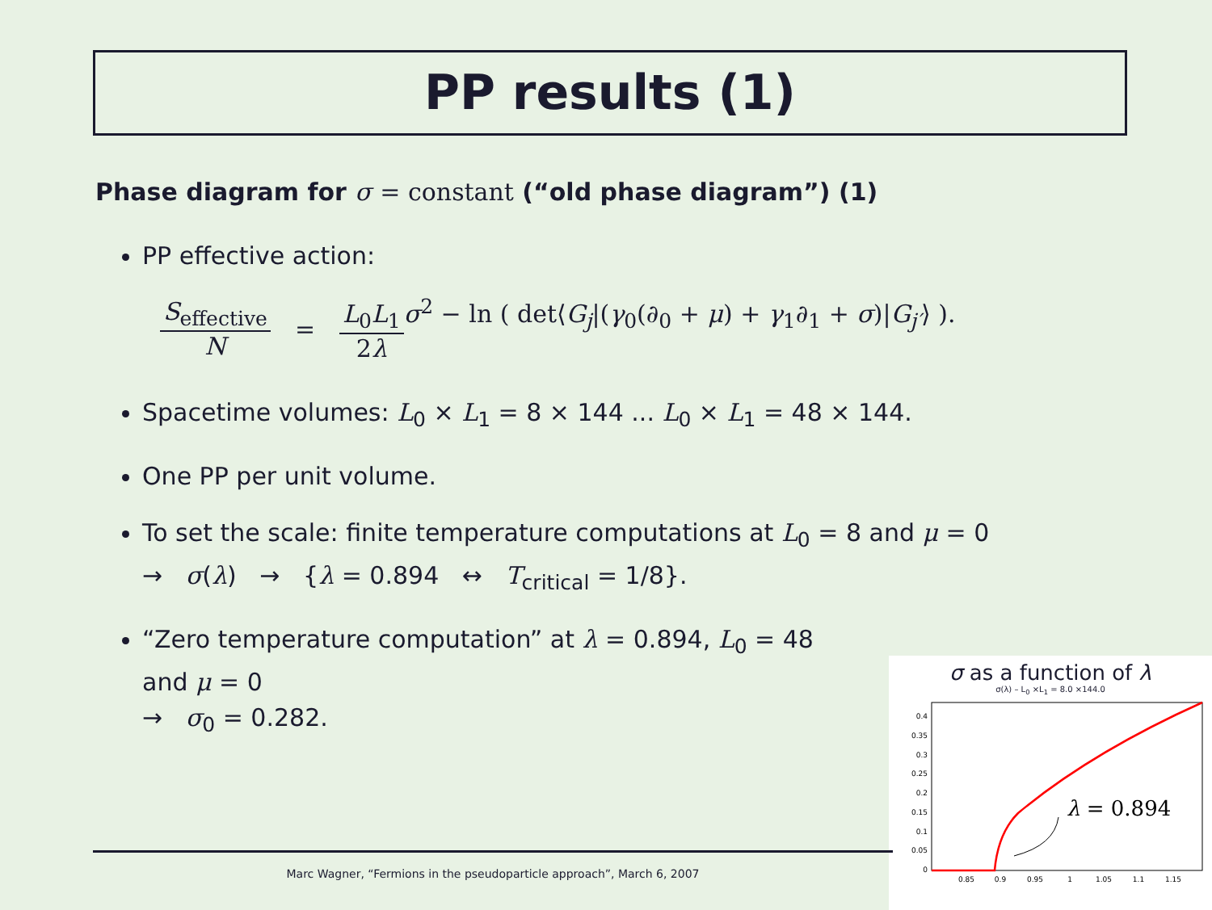PP results (1)
Phase diagram for σ = constant (“old phase diagram”) (1)
PP effective action:
S<sub>effective</sub> N = L<sub>0</sub>L<sub>1</sub> 2λ σ<sup>2</sup> − ln ( det⟨G<sub>j</sub>|(γ<sub>0</sub>(∂<sub>0</sub> + μ) + γ<sub>1</sub>∂<sub>1</sub> + σ)|G<sub>j′</sub>⟩ ).
Spacetime volumes: L<sub>0</sub> × L<sub>1</sub> = 8 × 144 ... L<sub>0</sub> × L<sub>1</sub> = 48 × 144.
One PP per unit volume.
To set the scale: finite temperature computations at L<sub>0</sub> = 8 and μ = 0
→ σ(λ) → {λ = 0.894 ↔ T<sub>critical</sub> = 1/8}.
“Zero temperature computation” at λ = 0.894, L<sub>0</sub> = 48
and μ = 0
→ σ<sub>0</sub> = 0.282.
σ as a function of λ
σ(λ) – L<sub>0</sub> ×L<sub>1</sub> = 8.0 ×144.0
0
0.05
0.1
0.15
0.2
0.25
0.3
0.35
0.4
0.85
0.9
0.95
1
1.05
1.1
1.15
λ = 0.894
Marc Wagner, “Fermions in the pseudoparticle approach”, March 6, 2007